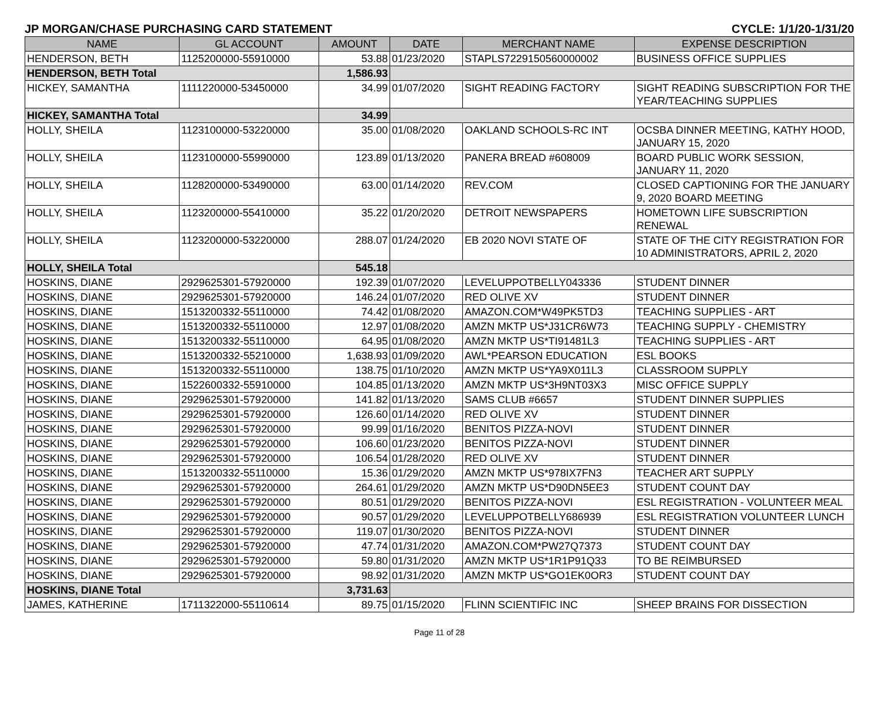JP MORGAN/CHASE PURCHASING CARD STATEMENT CYCLE: 1/1/20-1/31/20
| NAME | GL ACCOUNT | AMOUNT | DATE | MERCHANT NAME | EXPENSE DESCRIPTION |
| --- | --- | --- | --- | --- | --- |
| HENDERSON, BETH | 1125200000-55910000 | 53.88 | 01/23/2020 | STAPLS7229150560000002 | BUSINESS OFFICE SUPPLIES |
| HENDERSON, BETH Total | | 1,586.93 | | | |
| HICKEY, SAMANTHA | 1111220000-53450000 | 34.99 | 01/07/2020 | SIGHT READING FACTORY | SIGHT READING SUBSCRIPTION FOR THE YEAR/TEACHING SUPPLIES |
| HICKEY, SAMANTHA Total | | 34.99 | | | |
| HOLLY, SHEILA | 1123100000-53220000 | 35.00 | 01/08/2020 | OAKLAND SCHOOLS-RC INT | OCSBA DINNER MEETING, KATHY HOOD, JANUARY 15, 2020 |
| HOLLY, SHEILA | 1123100000-55990000 | 123.89 | 01/13/2020 | PANERA BREAD #608009 | BOARD PUBLIC WORK SESSION, JANUARY 11, 2020 |
| HOLLY, SHEILA | 1128200000-53490000 | 63.00 | 01/14/2020 | REV.COM | CLOSED CAPTIONING FOR THE JANUARY 9, 2020 BOARD MEETING |
| HOLLY, SHEILA | 1123200000-55410000 | 35.22 | 01/20/2020 | DETROIT NEWSPAPERS | HOMETOWN LIFE SUBSCRIPTION RENEWAL |
| HOLLY, SHEILA | 1123200000-53220000 | 288.07 | 01/24/2020 | EB 2020 NOVI STATE OF | STATE OF THE CITY REGISTRATION FOR 10 ADMINISTRATORS, APRIL 2, 2020 |
| HOLLY, SHEILA Total | | 545.18 | | | |
| HOSKINS, DIANE | 2929625301-57920000 | 192.39 | 01/07/2020 | LEVELUPPOTBELLY043336 | STUDENT DINNER |
| HOSKINS, DIANE | 2929625301-57920000 | 146.24 | 01/07/2020 | RED OLIVE XV | STUDENT DINNER |
| HOSKINS, DIANE | 1513200332-55110000 | 74.42 | 01/08/2020 | AMAZON.COM*W49PK5TD3 | TEACHING SUPPLIES - ART |
| HOSKINS, DIANE | 1513200332-55110000 | 12.97 | 01/08/2020 | AMZN MKTP US*J31CR6W73 | TEACHING SUPPLY - CHEMISTRY |
| HOSKINS, DIANE | 1513200332-55110000 | 64.95 | 01/08/2020 | AMZN MKTP US*TI91481L3 | TEACHING SUPPLIES - ART |
| HOSKINS, DIANE | 1513200332-55210000 | 1,638.93 | 01/09/2020 | AWL*PEARSON EDUCATION | ESL BOOKS |
| HOSKINS, DIANE | 1513200332-55110000 | 138.75 | 01/10/2020 | AMZN MKTP US*YA9X011L3 | CLASSROOM SUPPLY |
| HOSKINS, DIANE | 1522600332-55910000 | 104.85 | 01/13/2020 | AMZN MKTP US*3H9NT03X3 | MISC OFFICE SUPPLY |
| HOSKINS, DIANE | 2929625301-57920000 | 141.82 | 01/13/2020 | SAMS CLUB #6657 | STUDENT DINNER SUPPLIES |
| HOSKINS, DIANE | 2929625301-57920000 | 126.60 | 01/14/2020 | RED OLIVE XV | STUDENT DINNER |
| HOSKINS, DIANE | 2929625301-57920000 | 99.99 | 01/16/2020 | BENITOS PIZZA-NOVI | STUDENT DINNER |
| HOSKINS, DIANE | 2929625301-57920000 | 106.60 | 01/23/2020 | BENITOS PIZZA-NOVI | STUDENT DINNER |
| HOSKINS, DIANE | 2929625301-57920000 | 106.54 | 01/28/2020 | RED OLIVE XV | STUDENT DINNER |
| HOSKINS, DIANE | 1513200332-55110000 | 15.36 | 01/29/2020 | AMZN MKTP US*978IX7FN3 | TEACHER ART SUPPLY |
| HOSKINS, DIANE | 2929625301-57920000 | 264.61 | 01/29/2020 | AMZN MKTP US*D90DN5EE3 | STUDENT COUNT DAY |
| HOSKINS, DIANE | 2929625301-57920000 | 80.51 | 01/29/2020 | BENITOS PIZZA-NOVI | ESL REGISTRATION - VOLUNTEER MEAL |
| HOSKINS, DIANE | 2929625301-57920000 | 90.57 | 01/29/2020 | LEVELUPPOTBELLY686939 | ESL REGISTRATION VOLUNTEER LUNCH |
| HOSKINS, DIANE | 2929625301-57920000 | 119.07 | 01/30/2020 | BENITOS PIZZA-NOVI | STUDENT DINNER |
| HOSKINS, DIANE | 2929625301-57920000 | 47.74 | 01/31/2020 | AMAZON.COM*PW27Q7373 | STUDENT COUNT DAY |
| HOSKINS, DIANE | 2929625301-57920000 | 59.80 | 01/31/2020 | AMZN MKTP US*1R1P91Q33 | TO BE REIMBURSED |
| HOSKINS, DIANE | 2929625301-57920000 | 98.92 | 01/31/2020 | AMZN MKTP US*GO1EK0OR3 | STUDENT COUNT DAY |
| HOSKINS, DIANE Total | | 3,731.63 | | | |
| JAMES, KATHERINE | 1711322000-55110614 | 89.75 | 01/15/2020 | FLINN SCIENTIFIC INC | SHEEP BRAINS FOR DISSECTION |
Page 11 of 28